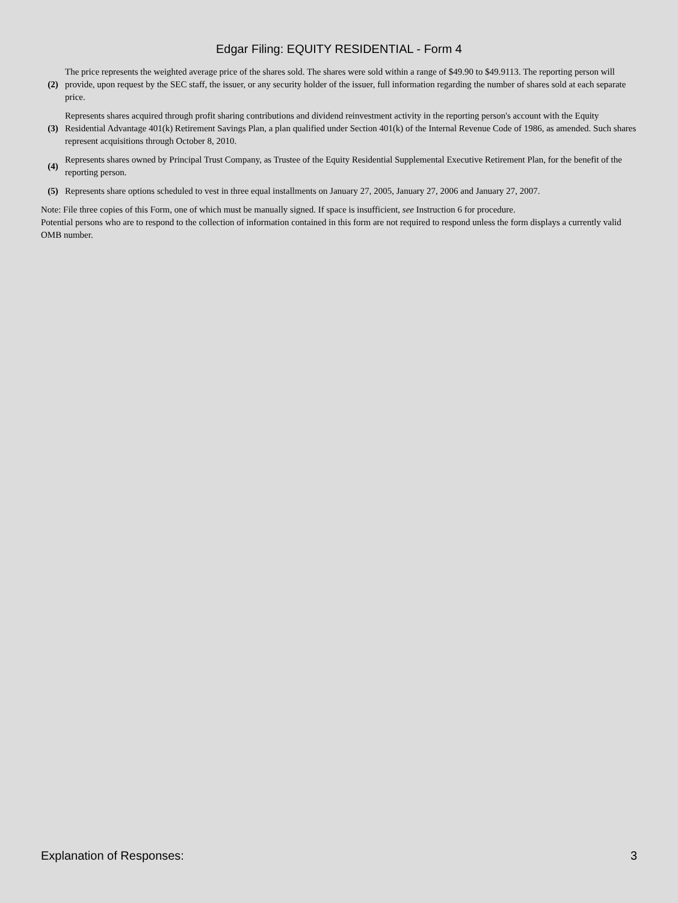Edgar Filing: EQUITY RESIDENTIAL - Form 4
| (2) | The price represents the weighted average price of the shares sold. The shares were sold within a range of $49.90 to $49.9113. The reporting person will provide, upon request by the SEC staff, the issuer, or any security holder of the issuer, full information regarding the number of shares sold at each separate price. |
| (3) | Represents shares acquired through profit sharing contributions and dividend reinvestment activity in the reporting person's account with the Equity Residential Advantage 401(k) Retirement Savings Plan, a plan qualified under Section 401(k) of the Internal Revenue Code of 1986, as amended. Such shares represent acquisitions through October 8, 2010. |
| (4) | Represents shares owned by Principal Trust Company, as Trustee of the Equity Residential Supplemental Executive Retirement Plan, for the benefit of the reporting person. |
| (5) | Represents share options scheduled to vest in three equal installments on January 27, 2005, January 27, 2006 and January 27, 2007. |
Note: File three copies of this Form, one of which must be manually signed. If space is insufficient, see Instruction 6 for procedure.
Potential persons who are to respond to the collection of information contained in this form are not required to respond unless the form displays a currently valid OMB number.
Explanation of Responses: 3